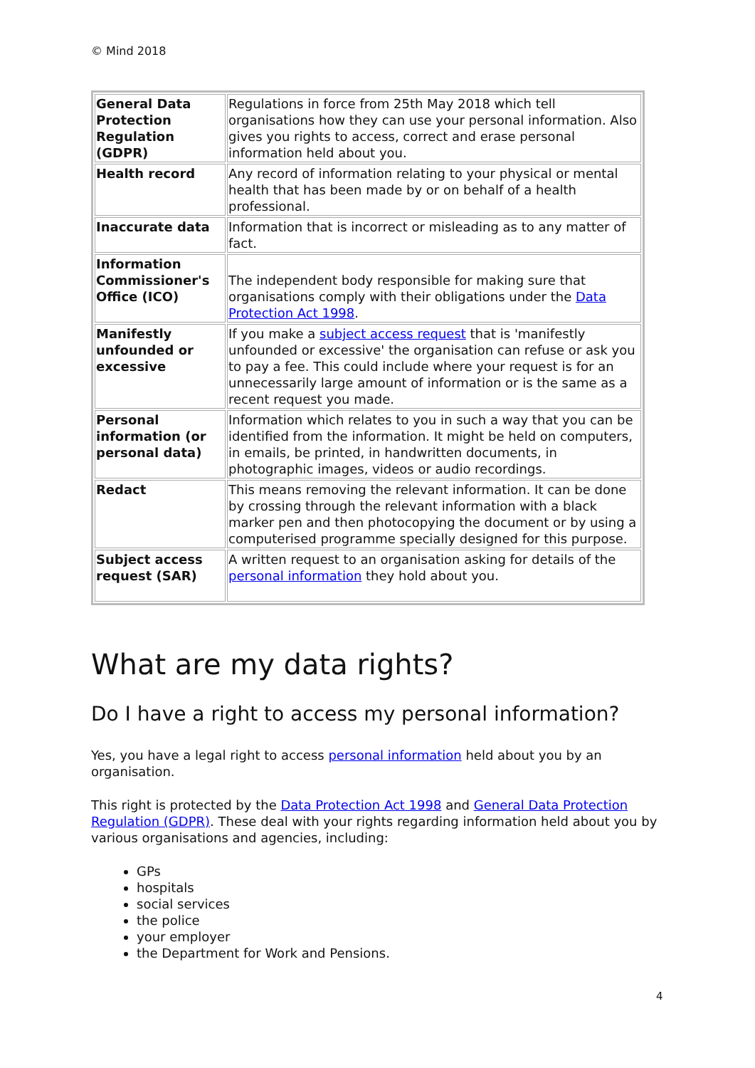© Mind 2018
| General Data Protection Regulation (GDPR) | Regulations in force from 25th May 2018 which tell organisations how they can use your personal information. Also gives you rights to access, correct and erase personal information held about you. |
| Health record | Any record of information relating to your physical or mental health that has been made by or on behalf of a health professional. |
| Inaccurate data | Information that is incorrect or misleading as to any matter of fact. |
| Information Commissioner's Office (ICO) | The independent body responsible for making sure that organisations comply with their obligations under the Data Protection Act 1998 . |
| Manifestly unfounded or excessive | If you make a subject access request that is 'manifestly unfounded or excessive' the organisation can refuse or ask you to pay a fee. This could include where your request is for an unnecessarily large amount of information or is the same as a recent request you made. |
| Personal information (or personal data) | Information which relates to you in such a way that you can be identified from the information. It might be held on computers, in emails, be printed, in handwritten documents, in photographic images, videos or audio recordings. |
| Redact | This means removing the relevant information. It can be done by crossing through the relevant information with a black marker pen and then photocopying the document or by using a computerised programme specially designed for this purpose. |
| Subject access request (SAR) | A written request to an organisation asking for details of the personal information they hold about you. |
What are my data rights?
Do I have a right to access my personal information?
Yes, you have a legal right to access personal information held about you by an organisation.
This right is protected by the Data Protection Act 1998 and General Data Protection Regulation (GDPR). These deal with your rights regarding information held about you by various organisations and agencies, including:
GPs
hospitals
social services
the police
your employer
the Department for Work and Pensions.
4